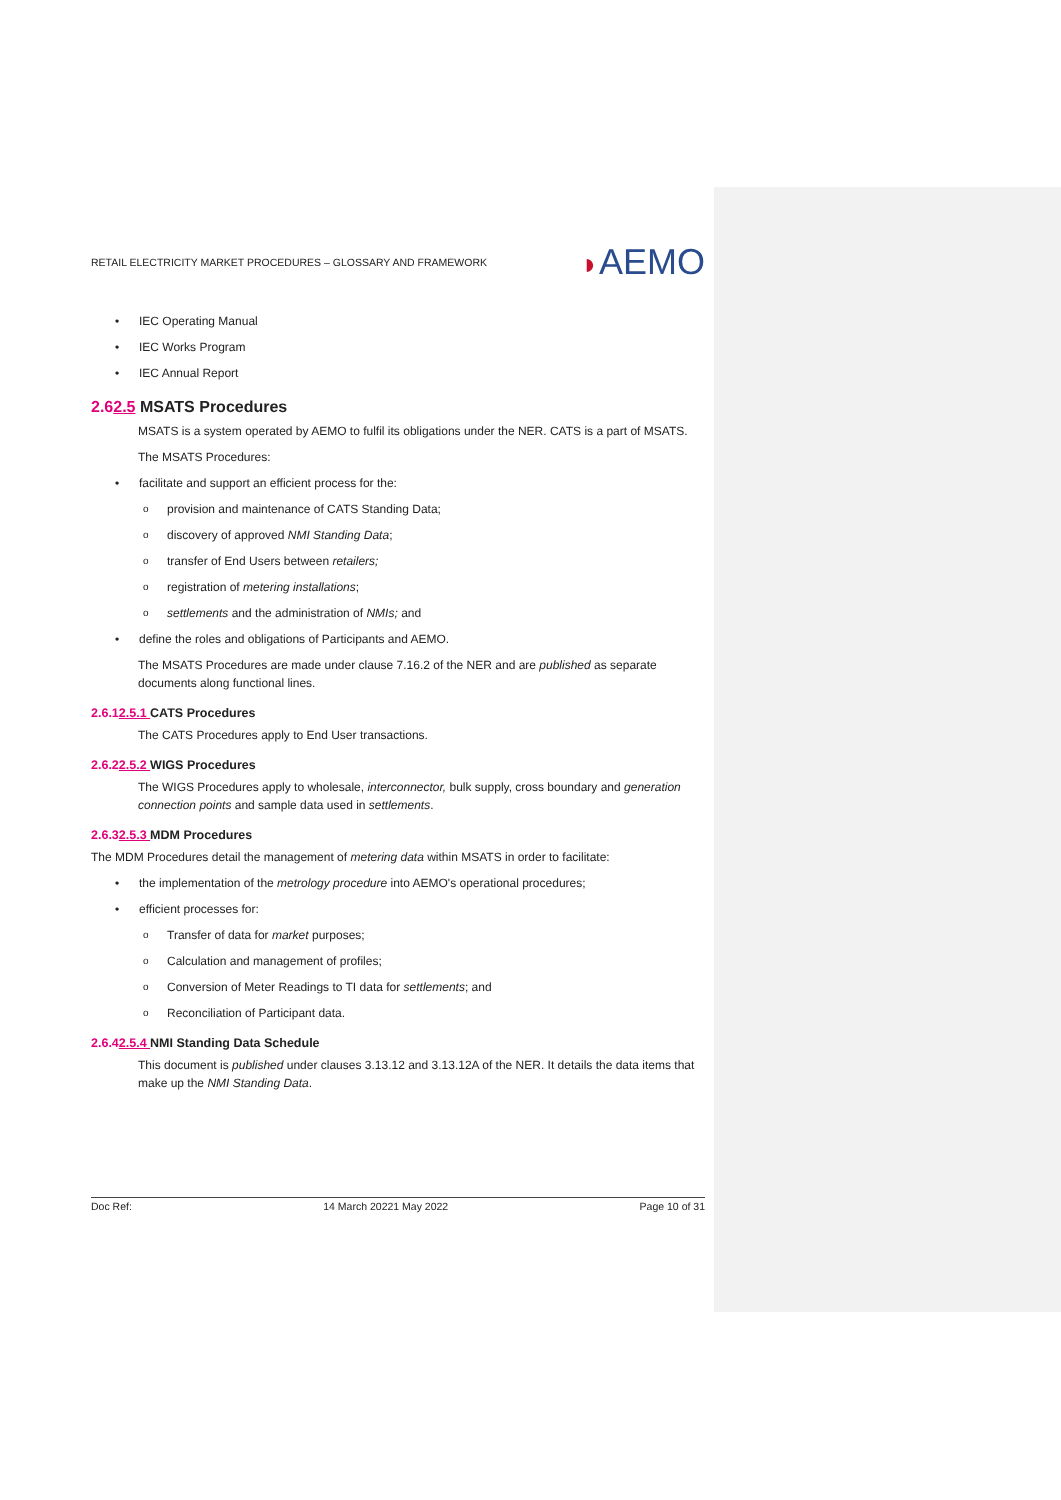RETAIL ELECTRICITY MARKET PROCEDURES – GLOSSARY AND FRAMEWORK ◗AEMO
IEC Operating Manual
IEC Works Program
IEC Annual Report
2.62.5 MSATS Procedures
MSATS is a system operated by AEMO to fulfil its obligations under the NER. CATS is a part of MSATS.
The MSATS Procedures:
facilitate and support an efficient process for the:
provision and maintenance of CATS Standing Data;
discovery of approved NMI Standing Data;
transfer of End Users between retailers;
registration of metering installations;
settlements and the administration of NMIs; and
define the roles and obligations of Participants and AEMO.
The MSATS Procedures are made under clause 7.16.2 of the NER and are published as separate documents along functional lines.
2.6.12.5.1 CATS Procedures
The CATS Procedures apply to End User transactions.
2.6.22.5.2 WIGS Procedures
The WIGS Procedures apply to wholesale, interconnector, bulk supply, cross boundary and generation connection points and sample data used in settlements.
2.6.32.5.3 MDM Procedures
The MDM Procedures detail the management of metering data within MSATS in order to facilitate:
the implementation of the metrology procedure into AEMO's operational procedures;
efficient processes for:
Transfer of data for market purposes;
Calculation and management of profiles;
Conversion of Meter Readings to TI data for settlements; and
Reconciliation of Participant data.
2.6.42.5.4 NMI Standing Data Schedule
This document is published under clauses 3.13.12 and 3.13.12A of the NER. It details the data items that make up the NMI Standing Data.
Doc Ref: 14 March 20221 May 2022 Page 10 of 31